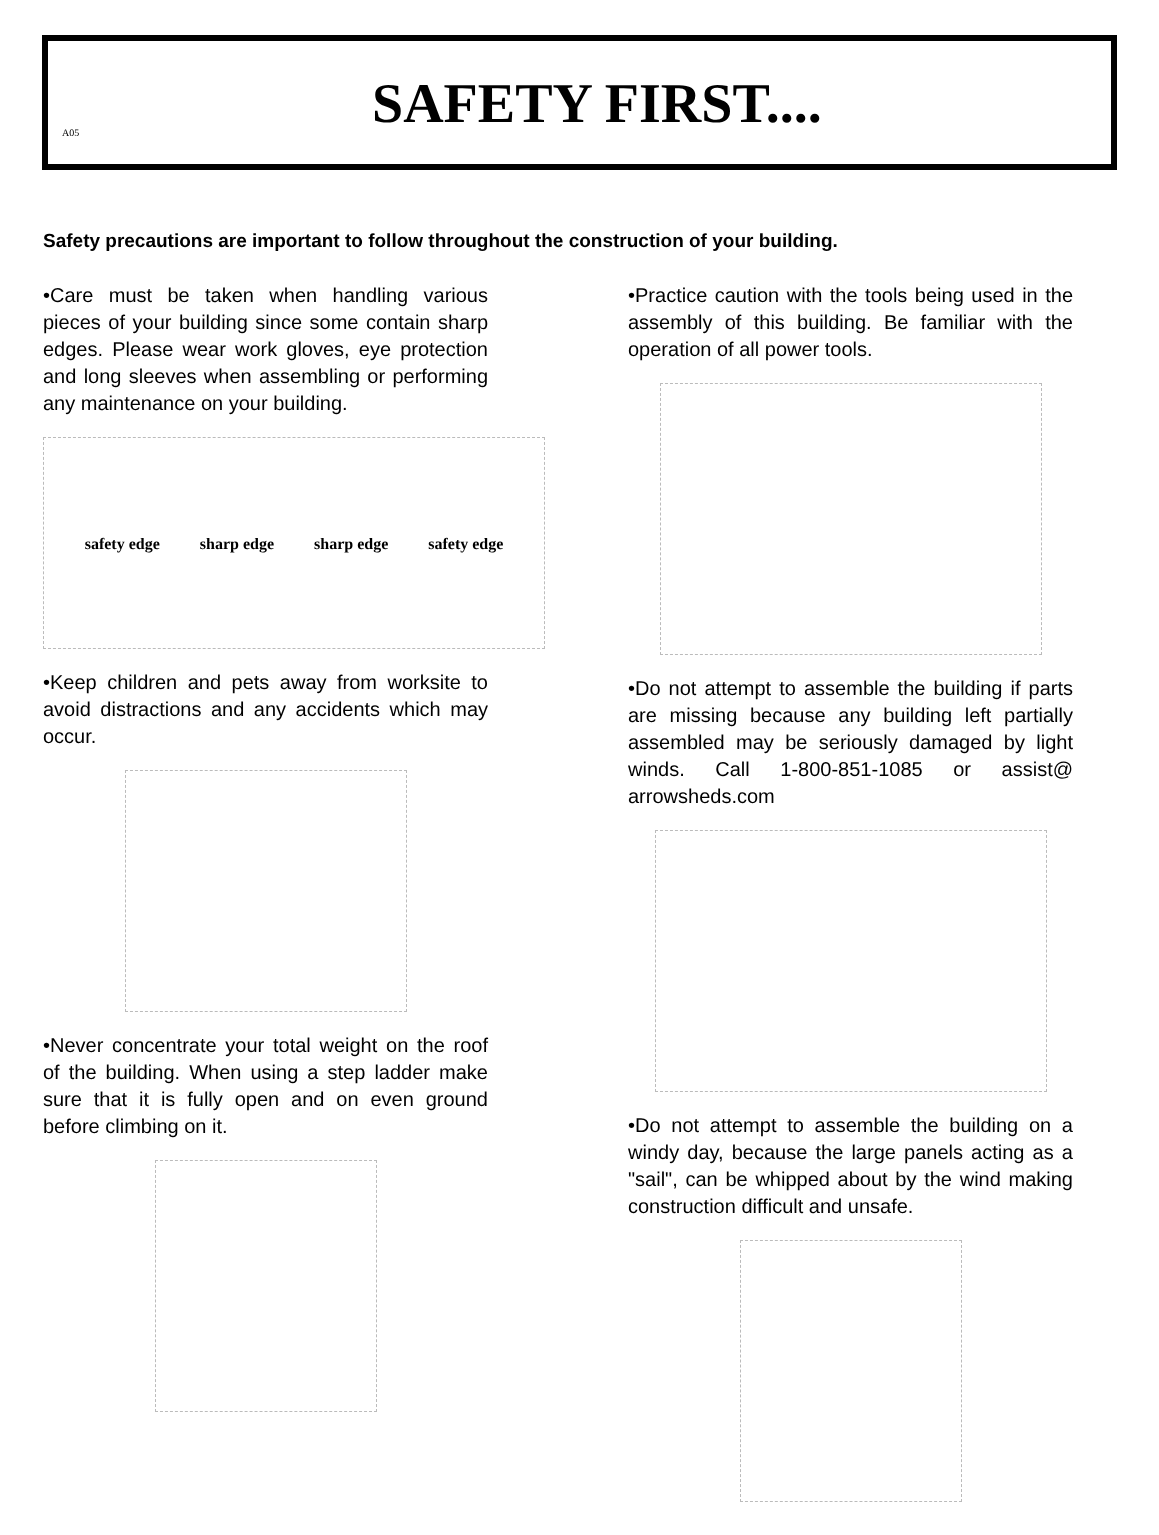A05
SAFETY FIRST....
Safety precautions are important to follow throughout the construction of your building.
•Care must be taken when handling various pieces of your building since some contain sharp edges. Please wear work gloves, eye protection and long sleeves when assembling or performing any maintenance on your building.
safety edge sharp edge sharp edge safety edge
•Keep children and pets away from worksite to avoid distractions and any accidents which may occur.
•Never concentrate your total weight on the roof of the building. When using a step ladder make sure that it is fully open and on even ground before climbing on it.
•Practice caution with the tools being used in the assembly of this building. Be familiar with the operation of all power tools.
•Do not attempt to assemble the building if parts are missing because any building left partially assembled may be seriously damaged by light winds. Call 1-800-851-1085 or assist@ arrowsheds.com
•Do not attempt to assemble the building on a windy day, because the large panels acting as a "sail", can be whipped about by the wind making construction difficult and unsafe.